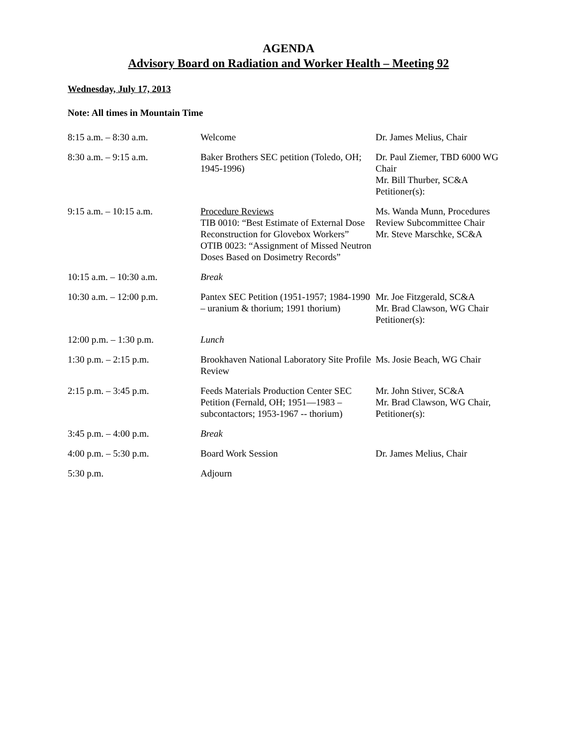AGENDA
Advisory Board on Radiation and Worker Health – Meeting 92
Wednesday, July 17, 2013
Note: All times in Mountain Time
| 8:15 a.m. – 8:30 a.m. | Welcome | Dr. James Melius, Chair |
| 8:30 a.m. – 9:15 a.m. | Baker Brothers SEC petition (Toledo, OH; 1945-1996) | Dr. Paul Ziemer, TBD 6000 WG Chair Mr. Bill Thurber, SC&A Petitioner(s): |
| 9:15 a.m. – 10:15 a.m. | Procedure Reviews TIB 0010: “Best Estimate of External Dose Reconstruction for Glovebox Workers” OTIB 0023: “Assignment of Missed Neutron Doses Based on Dosimetry Records” | Ms. Wanda Munn, Procedures Review Subcommittee Chair Mr. Steve Marschke, SC&A |
| 10:15 a.m. – 10:30 a.m. | Break | |
| 10:30 a.m. – 12:00 p.m. | Pantex SEC Petition (1951-1957; 1984-1990 – uranium & thorium; 1991 thorium) | Mr. Joe Fitzgerald, SC&A Mr. Brad Clawson, WG Chair Petitioner(s): |
| 12:00 p.m. – 1:30 p.m. | Lunch | |
| 1:30 p.m. – 2:15 p.m. | Brookhaven National Laboratory Site Profile Review | Ms. Josie Beach, WG Chair |
| 2:15 p.m. – 3:45 p.m. | Feeds Materials Production Center SEC Petition (Fernald, OH; 1951—1983 – subcontactors; 1953-1967 -- thorium) | Mr. John Stiver, SC&A Mr. Brad Clawson, WG Chair, Petitioner(s): |
| 3:45 p.m. – 4:00 p.m. | Break | |
| 4:00 p.m. – 5:30 p.m. | Board Work Session | Dr. James Melius, Chair |
| 5:30 p.m. | Adjourn | |